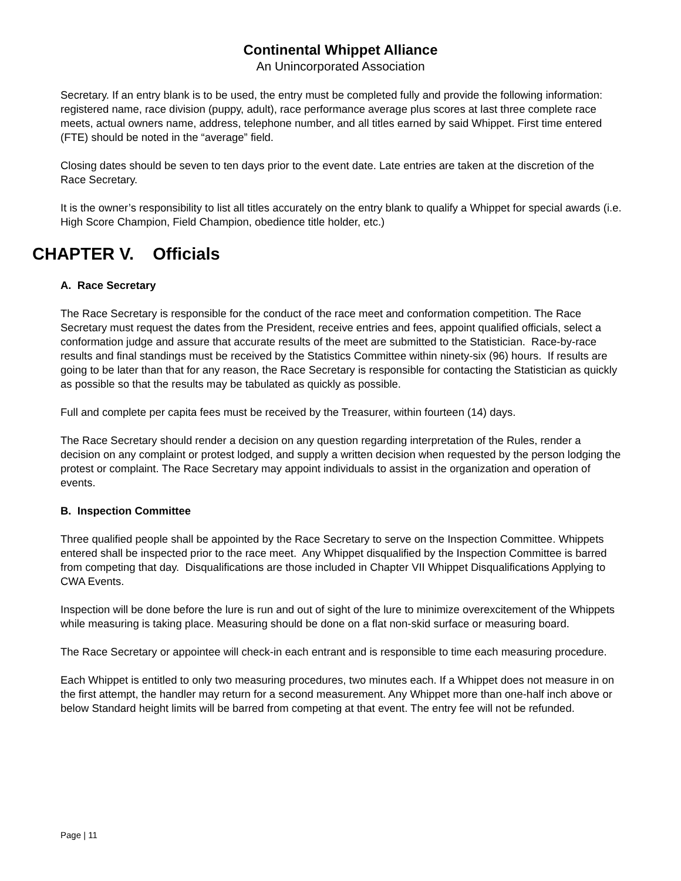Continental Whippet Alliance
An Unincorporated Association
Secretary. If an entry blank is to be used, the entry must be completed fully and provide the following information: registered name, race division (puppy, adult), race performance average plus scores at last three complete race meets, actual owners name, address, telephone number, and all titles earned by said Whippet. First time entered (FTE) should be noted in the “average” field.
Closing dates should be seven to ten days prior to the event date. Late entries are taken at the discretion of the Race Secretary.
It is the owner’s responsibility to list all titles accurately on the entry blank to qualify a Whippet for special awards (i.e. High Score Champion, Field Champion, obedience title holder, etc.)
CHAPTER V. Officials
A. Race Secretary
The Race Secretary is responsible for the conduct of the race meet and conformation competition. The Race Secretary must request the dates from the President, receive entries and fees, appoint qualified officials, select a conformation judge and assure that accurate results of the meet are submitted to the Statistician. Race-by-race results and final standings must be received by the Statistics Committee within ninety-six (96) hours. If results are going to be later than that for any reason, the Race Secretary is responsible for contacting the Statistician as quickly as possible so that the results may be tabulated as quickly as possible.
Full and complete per capita fees must be received by the Treasurer, within fourteen (14) days.
The Race Secretary should render a decision on any question regarding interpretation of the Rules, render a decision on any complaint or protest lodged, and supply a written decision when requested by the person lodging the protest or complaint. The Race Secretary may appoint individuals to assist in the organization and operation of events.
B. Inspection Committee
Three qualified people shall be appointed by the Race Secretary to serve on the Inspection Committee. Whippets entered shall be inspected prior to the race meet. Any Whippet disqualified by the Inspection Committee is barred from competing that day. Disqualifications are those included in Chapter VII Whippet Disqualifications Applying to CWA Events.
Inspection will be done before the lure is run and out of sight of the lure to minimize overexcitement of the Whippets while measuring is taking place. Measuring should be done on a flat non-skid surface or measuring board.
The Race Secretary or appointee will check-in each entrant and is responsible to time each measuring procedure.
Each Whippet is entitled to only two measuring procedures, two minutes each. If a Whippet does not measure in on the first attempt, the handler may return for a second measurement. Any Whippet more than one-half inch above or below Standard height limits will be barred from competing at that event. The entry fee will not be refunded.
Page | 11